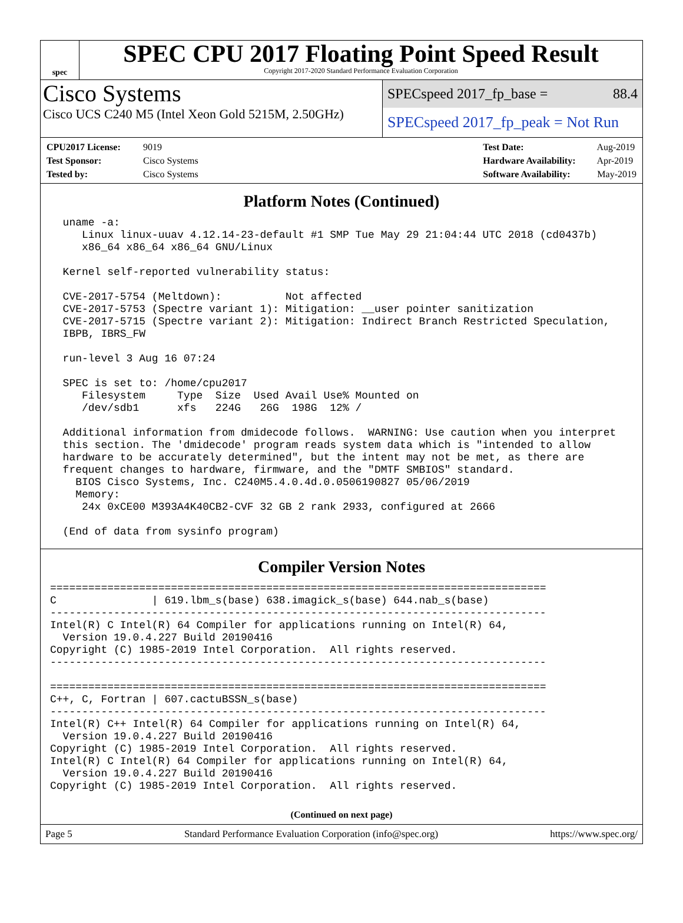spec
SPEC CPU 2017 Floating Point Speed Result
Copyright 2017-2020 Standard Performance Evaluation Corporation
Cisco Systems
Cisco UCS C240 M5 (Intel Xeon Gold 5215M, 2.50GHz)
SPECspeed 2017_fp_base = 88.4
SPECspeed 2017_fp_peak = Not Run
CPU2017 License: 9019
Test Sponsor: Cisco Systems
Tested by: Cisco Systems
Test Date: Aug-2019
Hardware Availability: Apr-2019
Software Availability: May-2019
Platform Notes (Continued)
  uname -a:
     Linux linux-uuav 4.12.14-23-default #1 SMP Tue May 29 21:04:44 UTC 2018 (cd0437b)
     x86_64 x86_64 x86_64 GNU/Linux

  Kernel self-reported vulnerability status:

  CVE-2017-5754 (Meltdown):          Not affected
  CVE-2017-5753 (Spectre variant 1): Mitigation: __user pointer sanitization
  CVE-2017-5715 (Spectre variant 2): Mitigation: Indirect Branch Restricted Speculation,
  IBPB, IBRS_FW

  run-level 3 Aug 16 07:24

  SPEC is set to: /home/cpu2017
     Filesystem     Type  Size  Used Avail Use% Mounted on
     /dev/sdb1      xfs   224G   26G  198G  12% /

  Additional information from dmidecode follows.  WARNING: Use caution when you interpret
  this section. The 'dmidecode' program reads system data which is "intended to allow
  hardware to be accurately determined", but the intent may not be met, as there are
  frequent changes to hardware, firmware, and the "DMTF SMBIOS" standard.
    BIOS Cisco Systems, Inc. C240M5.4.0.4d.0.0506190827 05/06/2019
    Memory:
     24x 0xCE00 M393A4K40CB2-CVF 32 GB 2 rank 2933, configured at 2666

  (End of data from sysinfo program)
Compiler Version Notes
==============================================================================
C               | 619.lbm_s(base) 638.imagick_s(base) 644.nab_s(base)
------------------------------------------------------------------------------
Intel(R) C Intel(R) 64 Compiler for applications running on Intel(R) 64,
  Version 19.0.4.227 Build 20190416
Copyright (C) 1985-2019 Intel Corporation.  All rights reserved.
------------------------------------------------------------------------------

==============================================================================
C++, C, Fortran | 607.cactuBSSN_s(base)
------------------------------------------------------------------------------
Intel(R) C++ Intel(R) 64 Compiler for applications running on Intel(R) 64,
  Version 19.0.4.227 Build 20190416
Copyright (C) 1985-2019 Intel Corporation.  All rights reserved.
Intel(R) C Intel(R) 64 Compiler for applications running on Intel(R) 64,
  Version 19.0.4.227 Build 20190416
Copyright (C) 1985-2019 Intel Corporation.  All rights reserved.
(Continued on next page)
Page 5 Standard Performance Evaluation Corporation (info@spec.org) https://www.spec.org/